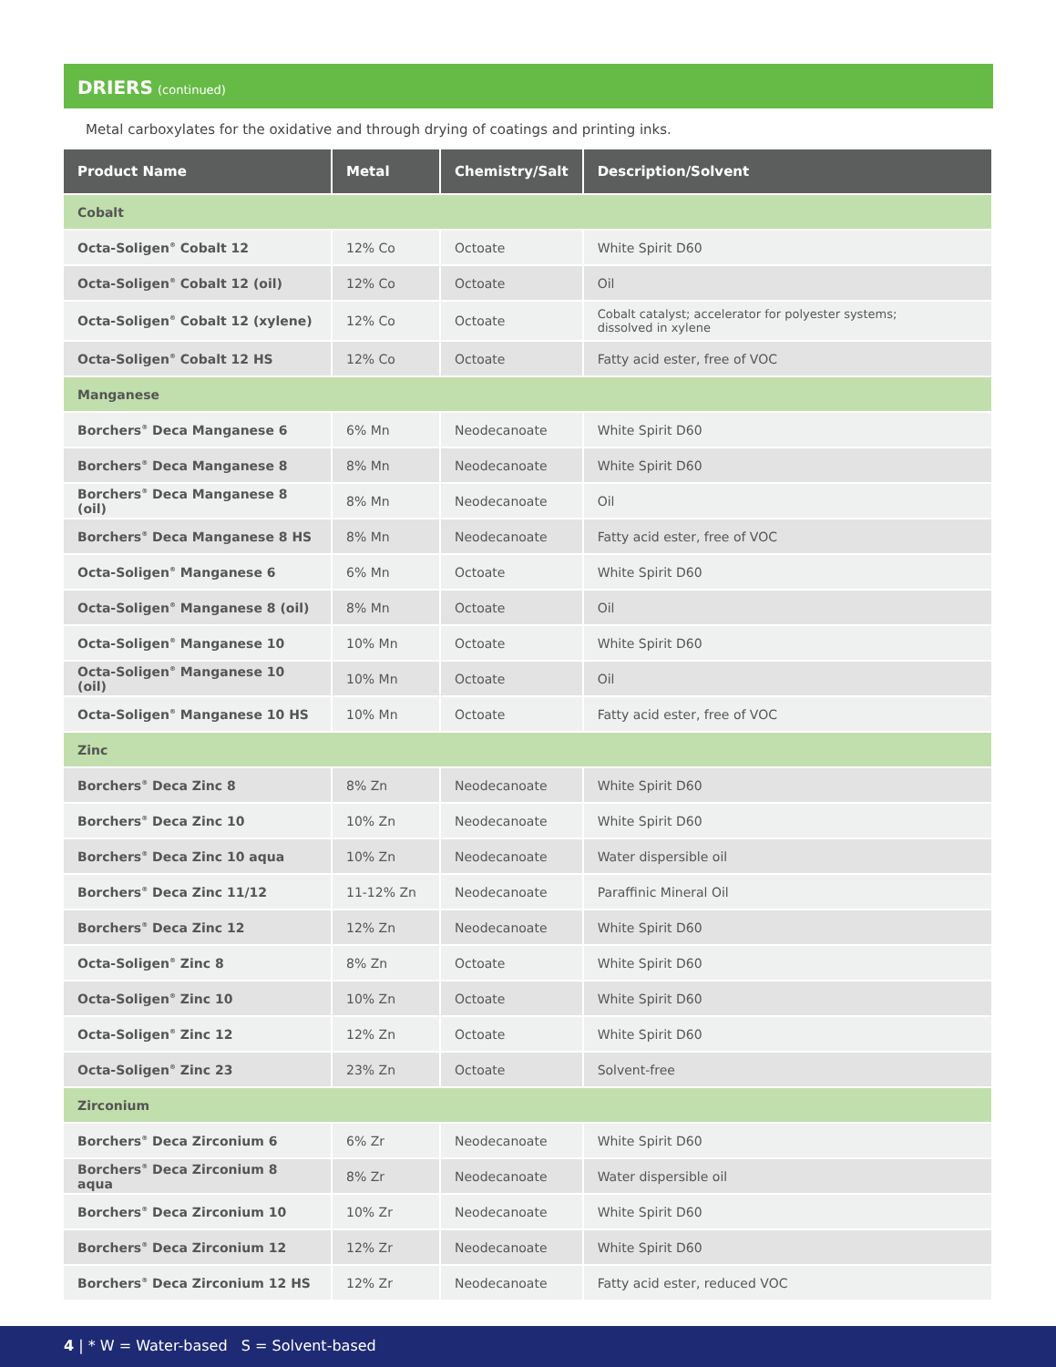DRIERS (continued)
Metal carboxylates for the oxidative and through drying of coatings and printing inks.
| Product Name | Metal | Chemistry/Salt | Description/Solvent |
| --- | --- | --- | --- |
| Cobalt | | | |
| Octa-Soligen<sup>®</sup> Cobalt 12 | 12% Co | Octoate | White Spirit D60 |
| Octa-Soligen<sup>®</sup> Cobalt 12 (oil) | 12% Co | Octoate | Oil |
| Octa-Soligen<sup>®</sup> Cobalt 12 (xylene) | 12% Co | Octoate | Cobalt catalyst; accelerator for polyester systems; dissolved in xylene |
| Octa-Soligen<sup>®</sup> Cobalt 12 HS | 12% Co | Octoate | Fatty acid ester, free of VOC |
| Manganese | | | |
| Borchers<sup>®</sup> Deca Manganese 6 | 6% Mn | Neodecanoate | White Spirit D60 |
| Borchers<sup>®</sup> Deca Manganese 8 | 8% Mn | Neodecanoate | White Spirit D60 |
| Borchers<sup>®</sup> Deca Manganese 8 (oil) | 8% Mn | Neodecanoate | Oil |
| Borchers<sup>®</sup> Deca Manganese 8 HS | 8% Mn | Neodecanoate | Fatty acid ester, free of VOC |
| Octa-Soligen<sup>®</sup> Manganese 6 | 6% Mn | Octoate | White Spirit D60 |
| Octa-Soligen<sup>®</sup> Manganese 8 (oil) | 8% Mn | Octoate | Oil |
| Octa-Soligen<sup>®</sup> Manganese 10 | 10% Mn | Octoate | White Spirit D60 |
| Octa-Soligen<sup>®</sup> Manganese 10 (oil) | 10% Mn | Octoate | Oil |
| Octa-Soligen<sup>®</sup> Manganese 10 HS | 10% Mn | Octoate | Fatty acid ester, free of VOC |
| Zinc | | | |
| Borchers<sup>®</sup> Deca Zinc 8 | 8% Zn | Neodecanoate | White Spirit D60 |
| Borchers<sup>®</sup> Deca Zinc 10 | 10% Zn | Neodecanoate | White Spirit D60 |
| Borchers<sup>®</sup> Deca Zinc 10 aqua | 10% Zn | Neodecanoate | Water dispersible oil |
| Borchers<sup>®</sup> Deca Zinc 11/12 | 11-12% Zn | Neodecanoate | Paraffinic Mineral Oil |
| Borchers<sup>®</sup> Deca Zinc 12 | 12% Zn | Neodecanoate | White Spirit D60 |
| Octa-Soligen<sup>®</sup> Zinc 8 | 8% Zn | Octoate | White Spirit D60 |
| Octa-Soligen<sup>®</sup> Zinc 10 | 10% Zn | Octoate | White Spirit D60 |
| Octa-Soligen<sup>®</sup> Zinc 12 | 12% Zn | Octoate | White Spirit D60 |
| Octa-Soligen<sup>®</sup> Zinc 23 | 23% Zn | Octoate | Solvent-free |
| Zirconium | | | |
| Borchers<sup>®</sup> Deca Zirconium 6 | 6% Zr | Neodecanoate | White Spirit D60 |
| Borchers<sup>®</sup> Deca Zirconium 8 aqua | 8% Zr | Neodecanoate | Water dispersible oil |
| Borchers<sup>®</sup> Deca Zirconium 10 | 10% Zr | Neodecanoate | White Spirit D60 |
| Borchers<sup>®</sup> Deca Zirconium 12 | 12% Zr | Neodecanoate | White Spirit D60 |
| Borchers<sup>®</sup> Deca Zirconium 12 HS | 12% Zr | Neodecanoate | Fatty acid ester, reduced VOC |
4 | * W = Water-based S = Solvent-based